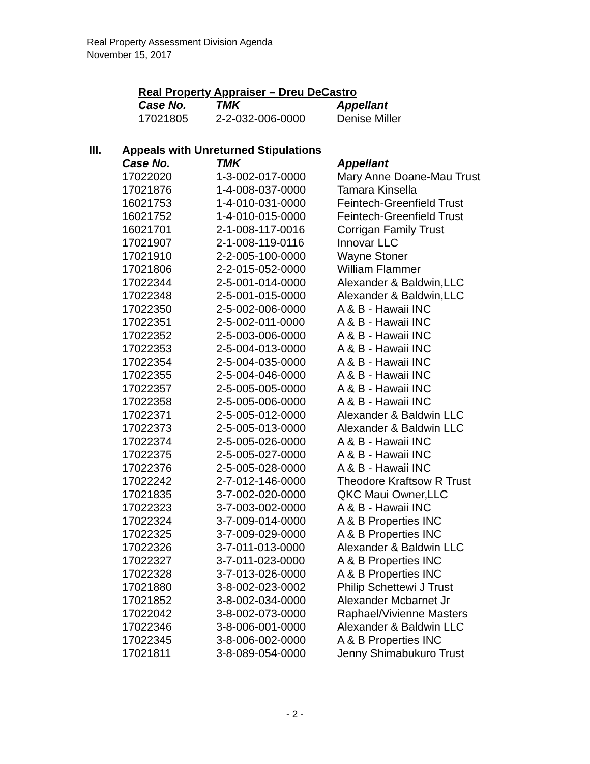Real Property Assessment Division Agenda
November 15, 2017
Real Property Appraiser – Dreu DeCastro
| Case No. | TMK | Appellant |
| --- | --- | --- |
| 17021805 | 2-2-032-006-0000 | Denise Miller |
III. Appeals with Unreturned Stipulations
| Case No. | TMK | Appellant |
| --- | --- | --- |
| 17022020 | 1-3-002-017-0000 | Mary Anne Doane-Mau Trust |
| 17021876 | 1-4-008-037-0000 | Tamara Kinsella |
| 16021753 | 1-4-010-031-0000 | Feintech-Greenfield Trust |
| 16021752 | 1-4-010-015-0000 | Feintech-Greenfield Trust |
| 16021701 | 2-1-008-117-0016 | Corrigan Family Trust |
| 17021907 | 2-1-008-119-0116 | Innovar LLC |
| 17021910 | 2-2-005-100-0000 | Wayne Stoner |
| 17021806 | 2-2-015-052-0000 | William Flammer |
| 17022344 | 2-5-001-014-0000 | Alexander & Baldwin,LLC |
| 17022348 | 2-5-001-015-0000 | Alexander & Baldwin,LLC |
| 17022350 | 2-5-002-006-0000 | A & B - Hawaii INC |
| 17022351 | 2-5-002-011-0000 | A & B - Hawaii INC |
| 17022352 | 2-5-003-006-0000 | A & B - Hawaii INC |
| 17022353 | 2-5-004-013-0000 | A & B - Hawaii INC |
| 17022354 | 2-5-004-035-0000 | A & B - Hawaii INC |
| 17022355 | 2-5-004-046-0000 | A & B - Hawaii INC |
| 17022357 | 2-5-005-005-0000 | A & B - Hawaii INC |
| 17022358 | 2-5-005-006-0000 | A & B - Hawaii INC |
| 17022371 | 2-5-005-012-0000 | Alexander & Baldwin LLC |
| 17022373 | 2-5-005-013-0000 | Alexander & Baldwin LLC |
| 17022374 | 2-5-005-026-0000 | A & B - Hawaii INC |
| 17022375 | 2-5-005-027-0000 | A & B - Hawaii INC |
| 17022376 | 2-5-005-028-0000 | A & B - Hawaii INC |
| 17022242 | 2-7-012-146-0000 | Theodore Kraftsow R Trust |
| 17021835 | 3-7-002-020-0000 | QKC Maui Owner,LLC |
| 17022323 | 3-7-003-002-0000 | A & B - Hawaii INC |
| 17022324 | 3-7-009-014-0000 | A & B Properties INC |
| 17022325 | 3-7-009-029-0000 | A & B Properties INC |
| 17022326 | 3-7-011-013-0000 | Alexander & Baldwin LLC |
| 17022327 | 3-7-011-023-0000 | A & B Properties INC |
| 17022328 | 3-7-013-026-0000 | A & B Properties INC |
| 17021880 | 3-8-002-023-0002 | Philip Schettewi J Trust |
| 17021852 | 3-8-002-034-0000 | Alexander Mcbarnet Jr |
| 17022042 | 3-8-002-073-0000 | Raphael/Vivienne Masters |
| 17022346 | 3-8-006-001-0000 | Alexander & Baldwin LLC |
| 17022345 | 3-8-006-002-0000 | A & B Properties INC |
| 17021811 | 3-8-089-054-0000 | Jenny Shimabukuro Trust |
- 2 -